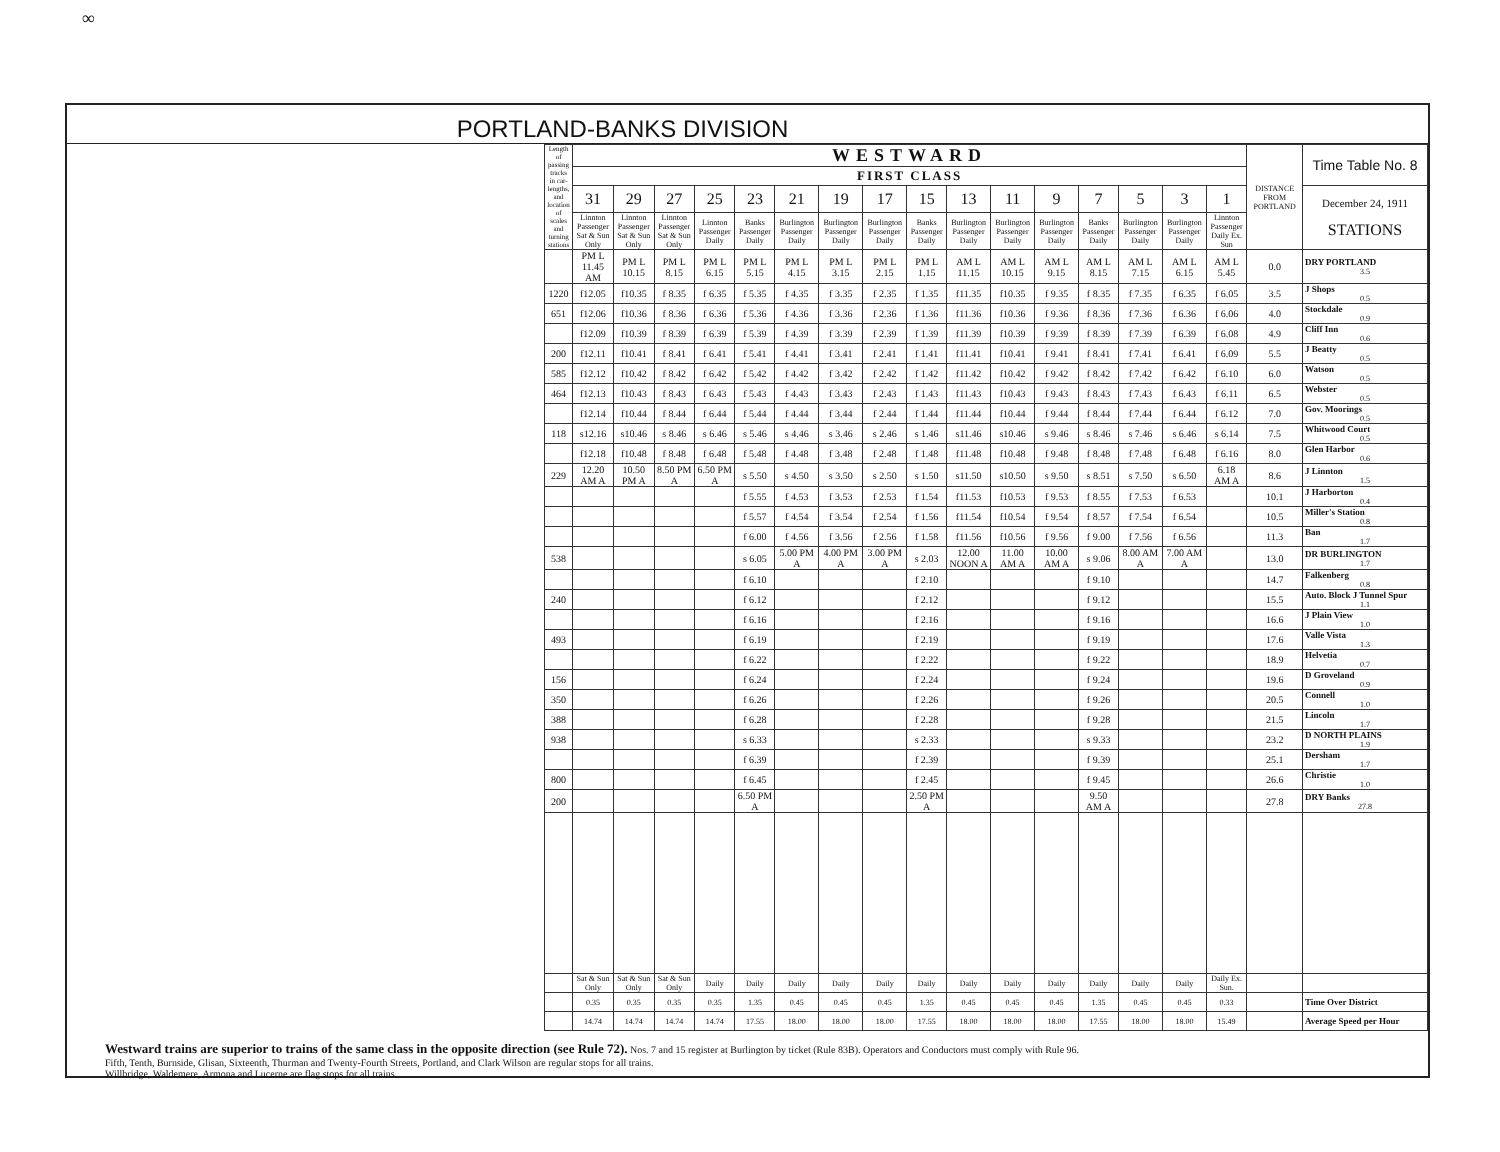∞
PORTLAND-BANKS DIVISION
| Length of passing tracks in car-lengths, and location of scales and turning stations | WESTWARD | | | | | | | | | | | | | | | | DISTANCE FROM PORTLAND | Time Table No. 8 |
| --- | --- | --- | --- | --- | --- | --- | --- | --- | --- | --- | --- | --- | --- | --- | --- | --- | --- | --- |
| | FIRST CLASS | | | | | | | | | | | | | | | | | |
| | 31 | 29 | 27 | 25 | 23 | 21 | 19 | 17 | 15 | 13 | 11 | 9 | 7 | 5 | 3 | 1 | | December 24, 1911 STATIONS |
| | Linnton Passenger Sat & Sun Only | Linnton Passenger Sat & Sun Only | Linnton Passenger Sat & Sun Only | Linnton Passenger Daily | Banks Passenger Daily | Burlington Passenger Daily | Burlington Passenger Daily | Burlington Passenger Daily | Banks Passenger Daily | Burlington Passenger Daily | Burlington Passenger Daily | Burlington Passenger Daily | Banks Passenger Daily | Burlington Passenger Daily | Burlington Passenger Daily | Linnton Passenger Daily Ex. Sun | | |
| | PM L 11.45 AM | PM L 10.15 | PM L 8.15 | PM L 6.15 | PM L 5.15 | PM L 4.15 | PM L 3.15 | PM L 2.15 | PM L 1.15 | AM L 11.15 | AM L 10.15 | AM L 9.15 | AM L 8.15 | AM L 7.15 | AM L 6.15 | AM L 5.45 | 0.0 | DRY PORTLAND 3.5 |
| 1220 | f12.05 | f10.35 | f 8.35 | f 6.35 | f 5.35 | f 4.35 | f 3.35 | f 2.35 | f 1.35 | f11.35 | f10.35 | f 9.35 | f 8.35 | f 7.35 | f 6.35 | f 6.05 | 3.5 | J Shops 0.5 |
| 651 | f12.06 | f10.36 | f 8.36 | f 6.36 | f 5.36 | f 4.36 | f 3.36 | f 2.36 | f 1.36 | f11.36 | f10.36 | f 9.36 | f 8.36 | f 7.36 | f 6.36 | f 6.06 | 4.0 | Stockdale 0.9 |
| | f12.09 | f10.39 | f 8.39 | f 6.39 | f 5.39 | f 4.39 | f 3.39 | f 2.39 | f 1.39 | f11.39 | f10.39 | f 9.39 | f 8.39 | f 7.39 | f 6.39 | f 6.08 | 4.9 | Cliff Inn 0.6 |
| 200 | f12.11 | f10.41 | f 8.41 | f 6.41 | f 5.41 | f 4.41 | f 3.41 | f 2.41 | f 1.41 | f11.41 | f10.41 | f 9.41 | f 8.41 | f 7.41 | f 6.41 | f 6.09 | 5.5 | J Beatty 0.5 |
| 585 | f12.12 | f10.42 | f 8.42 | f 6.42 | f 5.42 | f 4.42 | f 3.42 | f 2.42 | f 1.42 | f11.42 | f10.42 | f 9.42 | f 8.42 | f 7.42 | f 6.42 | f 6.10 | 6.0 | Watson 0.5 |
| 464 | f12.13 | f10.43 | f 8.43 | f 6.43 | f 5.43 | f 4.43 | f 3.43 | f 2.43 | f 1.43 | f11.43 | f10.43 | f 9.43 | f 8.43 | f 7.43 | f 6.43 | f 6.11 | 6.5 | Webster 0.5 |
| | f12.14 | f10.44 | f 8.44 | f 6.44 | f 5.44 | f 4.44 | f 3.44 | f 2.44 | f 1.44 | f11.44 | f10.44 | f 9.44 | f 8.44 | f 7.44 | f 6.44 | f 6.12 | 7.0 | Gov. Moorings 0.5 |
| 118 | s12.16 | s10.46 | s 8.46 | s 6.46 | s 5.46 | s 4.46 | s 3.46 | s 2.46 | s 1.46 | s11.46 | s10.46 | s 9.46 | s 8.46 | s 7.46 | s 6.46 | s 6.14 | 7.5 | Whitwood Court 0.5 |
| | f12.18 | f10.48 | f 8.48 | f 6.48 | f 5.48 | f 4.48 | f 3.48 | f 2.48 | f 1.48 | f11.48 | f10.48 | f 9.48 | f 8.48 | f 7.48 | f 6.48 | f 6.16 | 8.0 | Glen Harbor 0.6 |
| 229 | 12.20 AM A | 10.50 PM A | 8.50 PM A | 6.50 PM A | s 5.50 | s 4.50 | s 3.50 | s 2.50 | s 1.50 | s11.50 | s10.50 | s 9.50 | s 8.51 | s 7.50 | s 6.50 | 6.18 AM A | 8.6 | J Linnton 1.5 |
| | | | | | f 5.55 | f 4.53 | f 3.53 | f 2.53 | f 1.54 | f11.53 | f10.53 | f 9.53 | f 8.55 | f 7.53 | f 6.53 | | 10.1 | J Harborton 0.4 |
| | | | | | f 5.57 | f 4.54 | f 3.54 | f 2.54 | f 1.56 | f11.54 | f10.54 | f 9.54 | f 8.57 | f 7.54 | f 6.54 | | 10.5 | Miller's Station 0.8 |
| | | | | | f 6.00 | f 4.56 | f 3.56 | f 2.56 | f 1.58 | f11.56 | f10.56 | f 9.56 | f 9.00 | f 7.56 | f 6.56 | | 11.3 | Ban 1.7 |
| 538 | | | | | s 6.05 | 5.00 PM A | 4.00 PM A | 3.00 PM A | s 2.03 | 12.00 NOON A | 11.00 AM A | 10.00 AM A | s 9.06 | 8.00 AM A | 7.00 AM A | | 13.0 | DR BURLINGTON 1.7 |
| | | | | | f 6.10 | | | | f 2.10 | | | | f 9.10 | | | | 14.7 | Falkenberg 0.8 |
| 240 | | | | | f 6.12 | | | | f 2.12 | | | | f 9.12 | | | | 15.5 | Auto. Block J Tunnel Spur 1.1 |
| | | | | | f 6.16 | | | | f 2.16 | | | | f 9.16 | | | | 16.6 | J Plain View 1.0 |
| 493 | | | | | f 6.19 | | | | f 2.19 | | | | f 9.19 | | | | 17.6 | Valle Vista 1.3 |
| | | | | | f 6.22 | | | | f 2.22 | | | | f 9.22 | | | | 18.9 | Helvetia 0.7 |
| 156 | | | | | f 6.24 | | | | f 2.24 | | | | f 9.24 | | | | 19.6 | D Groveland 0.9 |
| 350 | | | | | f 6.26 | | | | f 2.26 | | | | f 9.26 | | | | 20.5 | Connell 1.0 |
| 388 | | | | | f 6.28 | | | | f 2.28 | | | | f 9.28 | | | | 21.5 | Lincoln 1.7 |
| 938 | | | | | s 6.33 | | | | s 2.33 | | | | s 9.33 | | | | 23.2 | D NORTH PLAINS 1.9 |
| | | | | | f 6.39 | | | | f 2.39 | | | | f 9.39 | | | | 25.1 | Dersham 1.7 |
| 800 | | | | | f 6.45 | | | | f 2.45 | | | | f 9.45 | | | | 26.6 | Christie 1.0 |
| 200 | | | | | 6.50 PM A | | | | 2.50 PM A | | | | 9.50 AM A | | | | 27.8 | DRY Banks 27.8 |
| | Sat & Sun Only | Sat & Sun Only | Sat & Sun Only | Daily | Daily | Daily | Daily | Daily | Daily | Daily | Daily | Daily | Daily | Daily | Daily | Daily Ex. Sun. | | |
| | 0.35 | 0.35 | 0.35 | 0.35 | 1.35 | 0.45 | 0.45 | 0.45 | 1.35 | 0.45 | 0.45 | 0.45 | 1.35 | 0.45 | 0.45 | 0.33 | | Time Over District |
| | 14.74 | 14.74 | 14.74 | 14.74 | 17.55 | 18.00 | 18.00 | 18.00 | 17.55 | 18.00 | 18.00 | 18.00 | 17.55 | 18.00 | 18.00 | 15.49 | | Average Speed per Hour |
Westward trains are superior to trains of the same class in the opposite direction (see Rule 72). Nos. 7 and 15 register at Burlington by ticket (Rule 83B). Operators and Conductors must comply with Rule 96.
Fifth, Tenth, Burnside, Glisan, Sixteenth, Thurman and Twenty-Fourth Streets, Portland, and Clark Wilson are regular stops for all trains.
Willbridge, Waldemere, Armona and Lucerne are flag stops for all trains.